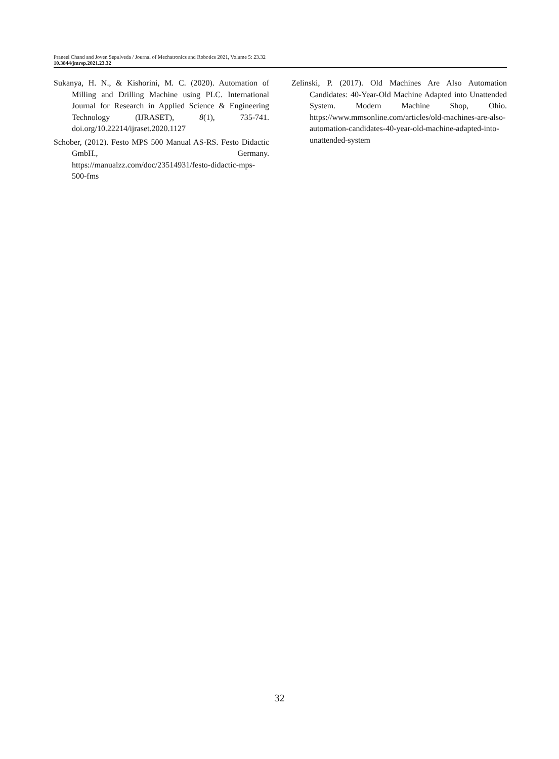Praneel Chand and Joven Sepulveda / Journal of Mechatronics and Robotics 2021, Volume 5: 23.32
10.3844/jmrsp.2021.23.32
Sukanya, H. N., & Kishorini, M. C. (2020). Automation of Milling and Drilling Machine using PLC. International Journal for Research in Applied Science & Engineering Technology (IJRASET), 8(1), 735-741. doi.org/10.22214/ijraset.2020.1127
Schober, (2012). Festo MPS 500 Manual AS-RS. Festo Didactic GmbH., Germany. https://manualzz.com/doc/23514931/festo-didactic-mps-500-fms
Zelinski, P. (2017). Old Machines Are Also Automation Candidates: 40-Year-Old Machine Adapted into Unattended System. Modern Machine Shop, Ohio. https://www.mmsonline.com/articles/old-machines-are-also-automation-candidates-40-year-old-machine-adapted-into-unattended-system
32